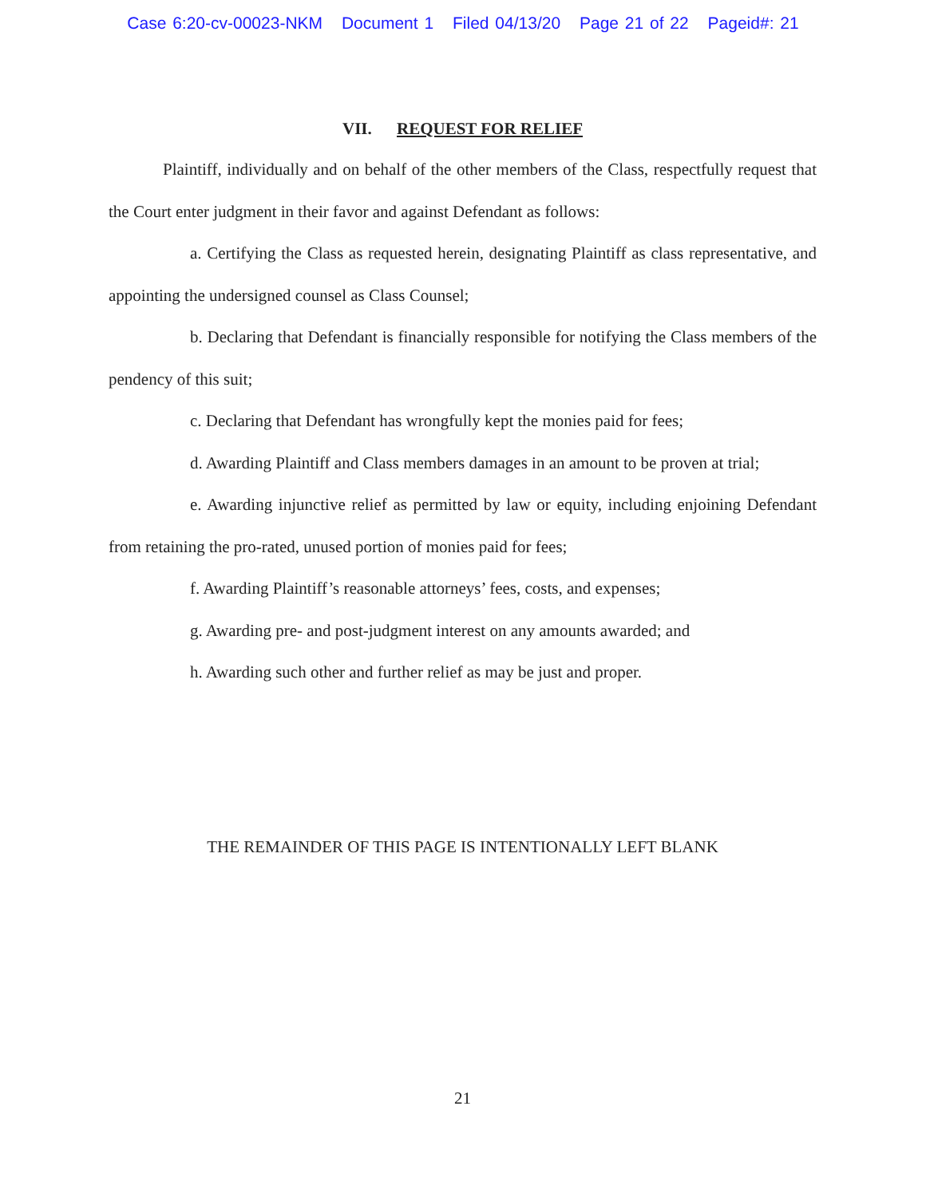Case 6:20-cv-00023-NKM Document 1 Filed 04/13/20 Page 21 of 22 Pageid#: 21
VII. REQUEST FOR RELIEF
Plaintiff, individually and on behalf of the other members of the Class, respectfully request that the Court enter judgment in their favor and against Defendant as follows:
a. Certifying the Class as requested herein, designating Plaintiff as class representative, and appointing the undersigned counsel as Class Counsel;
b. Declaring that Defendant is financially responsible for notifying the Class members of the pendency of this suit;
c. Declaring that Defendant has wrongfully kept the monies paid for fees;
d. Awarding Plaintiff and Class members damages in an amount to be proven at trial;
e. Awarding injunctive relief as permitted by law or equity, including enjoining Defendant from retaining the pro-rated, unused portion of monies paid for fees;
f. Awarding Plaintiff’s reasonable attorneys’ fees, costs, and expenses;
g. Awarding pre- and post-judgment interest on any amounts awarded; and
h. Awarding such other and further relief as may be just and proper.
THE REMAINDER OF THIS PAGE IS INTENTIONALLY LEFT BLANK
21